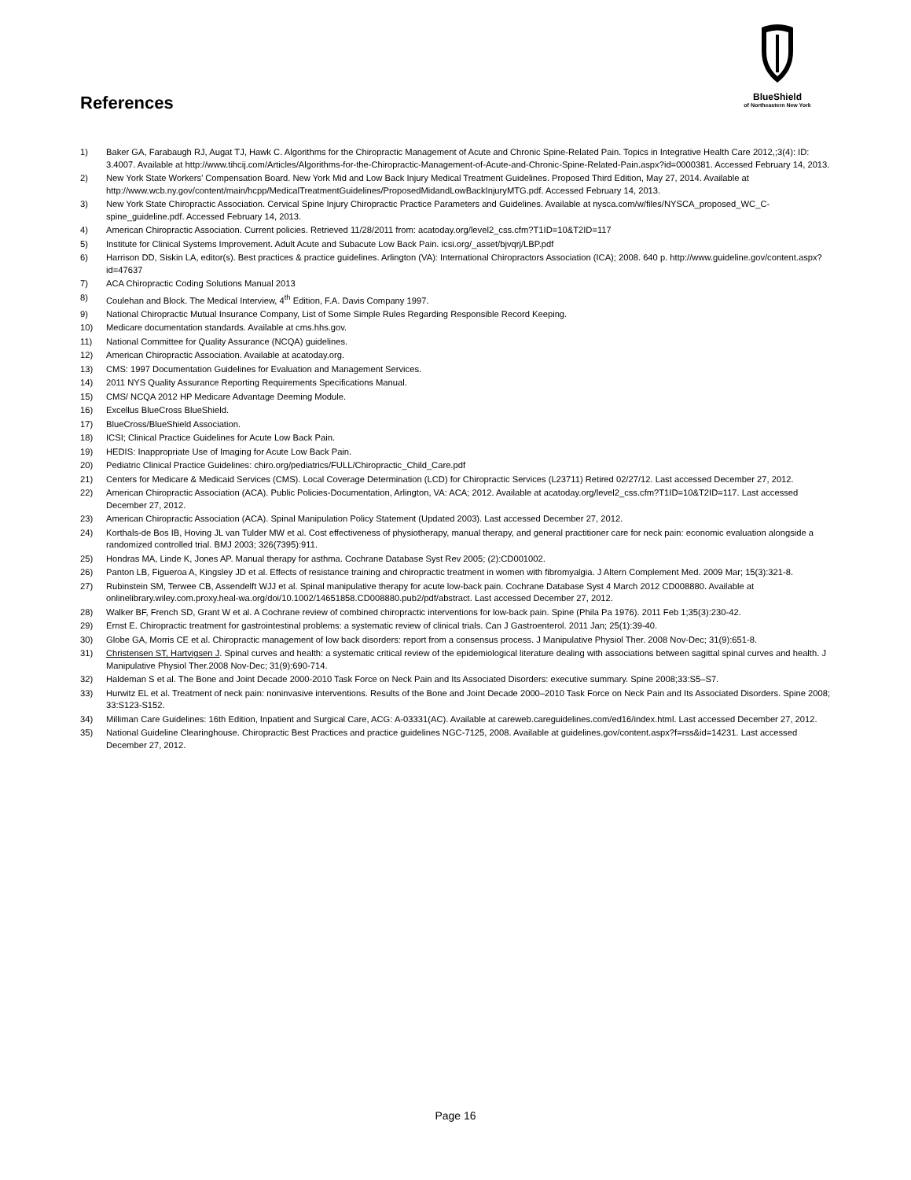BlueShield
of Northeastern New York
References
1) Baker GA, Farabaugh RJ, Augat TJ, Hawk C. Algorithms for the Chiropractic Management of Acute and Chronic Spine-Related Pain. Topics in Integrative Health Care 2012,;3(4): ID: 3.4007. Available at http://www.tihcij.com/Articles/Algorithms-for-the-Chiropractic-Management-of-Acute-and-Chronic-Spine-Related-Pain.aspx?id=0000381. Accessed February 14, 2013.
2) New York State Workers’ Compensation Board. New York Mid and Low Back Injury Medical Treatment Guidelines. Proposed Third Edition, May 27, 2014. Available at http://www.wcb.ny.gov/content/main/hcpp/MedicalTreatmentGuidelines/ProposedMidandLowBackInjuryMTG.pdf. Accessed February 14, 2013.
3) New York State Chiropractic Association. Cervical Spine Injury Chiropractic Practice Parameters and Guidelines. Available at nysca.com/w/files/NYSCA_proposed_WC_C-spine_guideline.pdf. Accessed February 14, 2013.
4) American Chiropractic Association. Current policies. Retrieved 11/28/2011 from: acatoday.org/level2_css.cfm?T1ID=10&T2ID=117
5) Institute for Clinical Systems Improvement. Adult Acute and Subacute Low Back Pain. icsi.org/_asset/bjvqrj/LBP.pdf
6) Harrison DD, Siskin LA, editor(s). Best practices & practice guidelines. Arlington (VA): International Chiropractors Association (ICA); 2008. 640 p. http://www.guideline.gov/content.aspx?id=47637
7) ACA Chiropractic Coding Solutions Manual 2013
8) Coulehan and Block. The Medical Interview, 4<sup>th</sup> Edition, F.A. Davis Company 1997.
9) National Chiropractic Mutual Insurance Company, List of Some Simple Rules Regarding Responsible Record Keeping.
10) Medicare documentation standards. Available at cms.hhs.gov.
11) National Committee for Quality Assurance (NCQA) guidelines.
12) American Chiropractic Association. Available at acatoday.org.
13) CMS: 1997 Documentation Guidelines for Evaluation and Management Services.
14) 2011 NYS Quality Assurance Reporting Requirements Specifications Manual.
15) CMS/ NCQA 2012 HP Medicare Advantage Deeming Module.
16) Excellus BlueCross BlueShield.
17) BlueCross/BlueShield Association.
18) ICSI; Clinical Practice Guidelines for Acute Low Back Pain.
19) HEDIS: Inappropriate Use of Imaging for Acute Low Back Pain.
20) Pediatric Clinical Practice Guidelines: chiro.org/pediatrics/FULL/Chiropractic_Child_Care.pdf
21) Centers for Medicare & Medicaid Services (CMS). Local Coverage Determination (LCD) for Chiropractic Services (L23711) Retired 02/27/12. Last accessed December 27, 2012.
22) American Chiropractic Association (ACA). Public Policies-Documentation, Arlington, VA: ACA; 2012. Available at acatoday.org/level2_css.cfm?T1ID=10&T2ID=117. Last accessed December 27, 2012.
23) American Chiropractic Association (ACA). Spinal Manipulation Policy Statement (Updated 2003). Last accessed December 27, 2012.
24) Korthals-de Bos IB, Hoving JL van Tulder MW et al. Cost effectiveness of physiotherapy, manual therapy, and general practitioner care for neck pain: economic evaluation alongside a randomized controlled trial. BMJ 2003; 326(7395):911.
25) Hondras MA, Linde K, Jones AP. Manual therapy for asthma. Cochrane Database Syst Rev 2005; (2):CD001002.
26) Panton LB, Figueroa A, Kingsley JD et al. Effects of resistance training and chiropractic treatment in women with fibromyalgia. J Altern Complement Med. 2009 Mar; 15(3):321-8.
27) Rubinstein SM, Terwee CB, Assendelft WJJ et al. Spinal manipulative therapy for acute low-back pain. Cochrane Database Syst 4 March 2012 CD008880. Available at onlinelibrary.wiley.com.proxy.heal-wa.org/doi/10.1002/14651858.CD008880.pub2/pdf/abstract. Last accessed December 27, 2012.
28) Walker BF, French SD, Grant W et al. A Cochrane review of combined chiropractic interventions for low-back pain. Spine (Phila Pa 1976). 2011 Feb 1;35(3):230-42.
29) Ernst E. Chiropractic treatment for gastrointestinal problems: a systematic review of clinical trials. Can J Gastroenterol. 2011 Jan; 25(1):39-40.
30) Globe GA, Morris CE et al. Chiropractic management of low back disorders: report from a consensus process. J Manipulative Physiol Ther. 2008 Nov-Dec; 31(9):651-8.
31) Christensen ST, Hartvigsen J. Spinal curves and health: a systematic critical review of the epidemiological literature dealing with associations between sagittal spinal curves and health. J Manipulative Physiol Ther.2008 Nov-Dec; 31(9):690-714.
32) Haldeman S et al. The Bone and Joint Decade 2000-2010 Task Force on Neck Pain and Its Associated Disorders: executive summary. Spine 2008;33:S5–S7.
33) Hurwitz EL et al. Treatment of neck pain: noninvasive interventions. Results of the Bone and Joint Decade 2000–2010 Task Force on Neck Pain and Its Associated Disorders. Spine 2008; 33:S123-S152.
34) Milliman Care Guidelines: 16th Edition, Inpatient and Surgical Care, ACG: A-03331(AC). Available at careweb.careguidelines.com/ed16/index.html. Last accessed December 27, 2012.
35) National Guideline Clearinghouse. Chiropractic Best Practices and practice guidelines NGC-7125, 2008. Available at guidelines.gov/content.aspx?f=rss&id=14231. Last accessed December 27, 2012.
Page 16